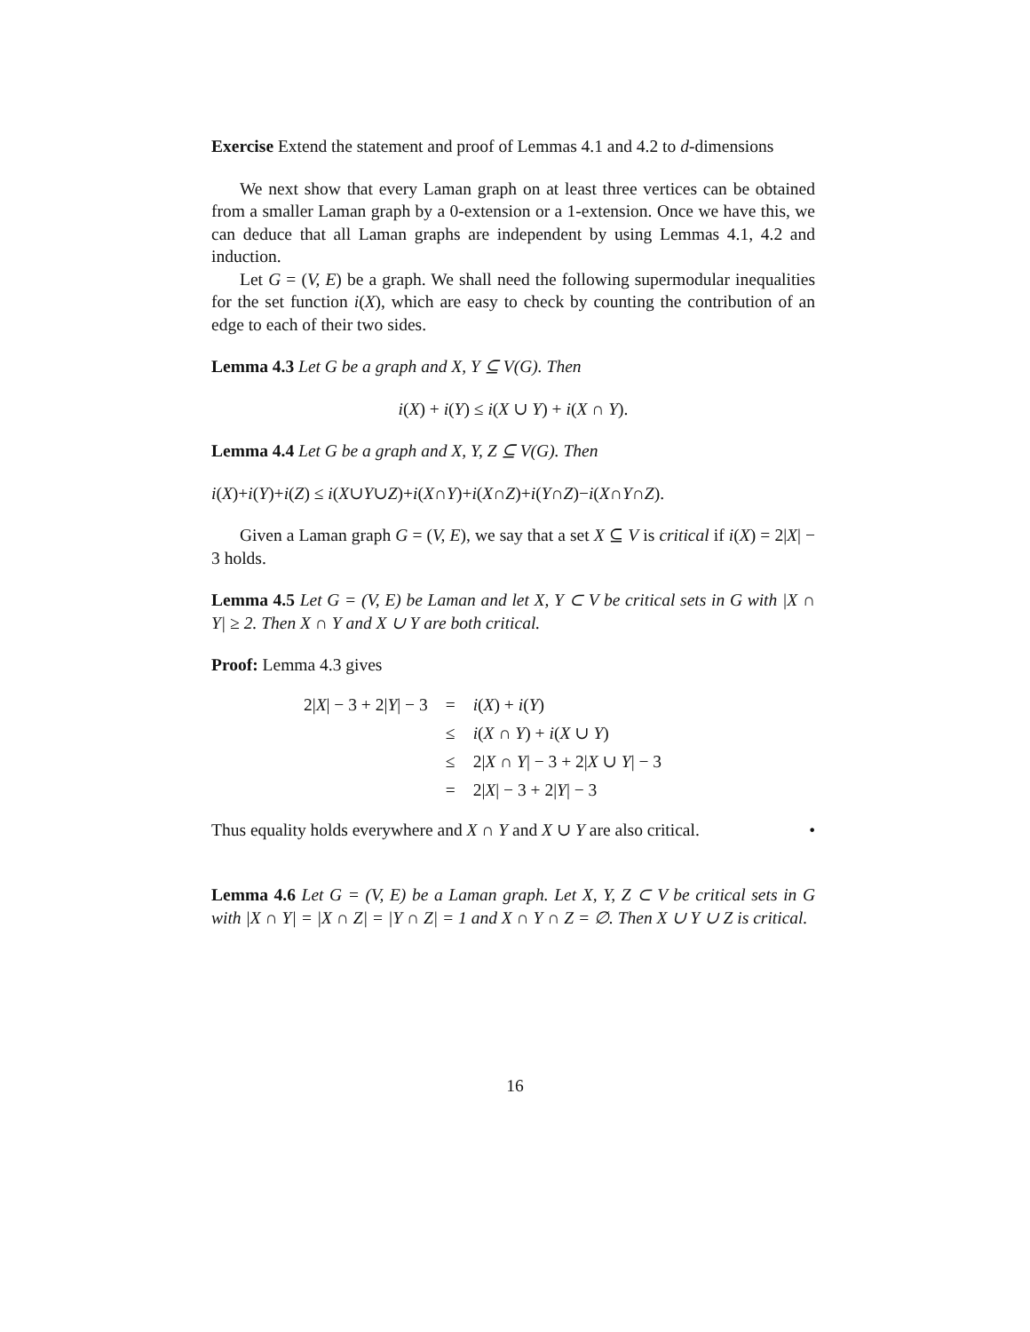Exercise Extend the statement and proof of Lemmas 4.1 and 4.2 to d-dimensions
We next show that every Laman graph on at least three vertices can be obtained from a smaller Laman graph by a 0-extension or a 1-extension. Once we have this, we can deduce that all Laman graphs are independent by using Lemmas 4.1, 4.2 and induction.
Let G = (V, E) be a graph. We shall need the following supermodular inequalities for the set function i(X), which are easy to check by counting the contribution of an edge to each of their two sides.
Lemma 4.3 Let G be a graph and X, Y ⊆ V(G). Then
i(X) + i(Y) ≤ i(X ∪ Y) + i(X ∩ Y).
Lemma 4.4 Let G be a graph and X, Y, Z ⊆ V(G). Then
i(X)+i(Y)+i(Z) ≤ i(X∪Y∪Z)+i(X∩Y)+i(X∩Z)+i(Y∩Z)−i(X∩Y∩Z).
Given a Laman graph G = (V, E), we say that a set X ⊆ V is critical if i(X) = 2|X| − 3 holds.
Lemma 4.5 Let G = (V, E) be Laman and let X, Y ⊂ V be critical sets in G with |X ∩ Y| ≥ 2. Then X ∩ Y and X ∪ Y are both critical.
Proof: Lemma 4.3 gives
| 2/ X / − 3 + 2/ Y / − 3 | = | i ( X ) + i ( Y ) |
| | ≤ | i ( X ∩ Y ) + i ( X ∪ Y ) |
| | ≤ | 2/ X ∩ Y / − 3 + 2/ X ∪ Y / − 3 |
| | = | 2/ X / − 3 + 2/ Y / − 3 |
Thus equality holds everywhere and X ∩ Y and X ∪ Y are also critical. •
Lemma 4.6 Let G = (V, E) be a Laman graph. Let X, Y, Z ⊂ V be critical sets in G with |X ∩ Y| = |X ∩ Z| = |Y ∩ Z| = 1 and X ∩ Y ∩ Z = ∅. Then X ∪ Y ∪ Z is critical.
16